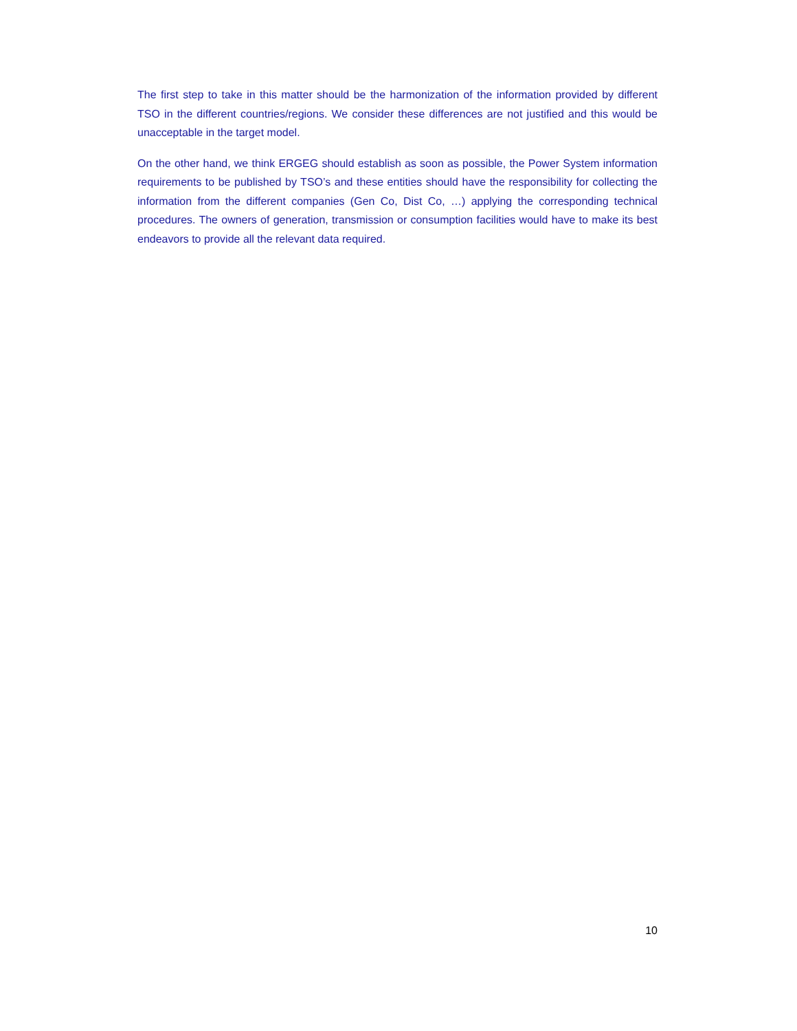The first step to take in this matter should be the harmonization of the information provided by different TSO in the different countries/regions. We consider these differences are not justified and this would be unacceptable in the target model.
On the other hand, we think ERGEG should establish as soon as possible, the Power System information requirements to be published by TSO’s and these entities should have the responsibility for collecting the information from the different companies (Gen Co, Dist Co, …) applying the corresponding technical procedures. The owners of generation, transmission or consumption facilities would have to make its best endeavors to provide all the relevant data required.
10